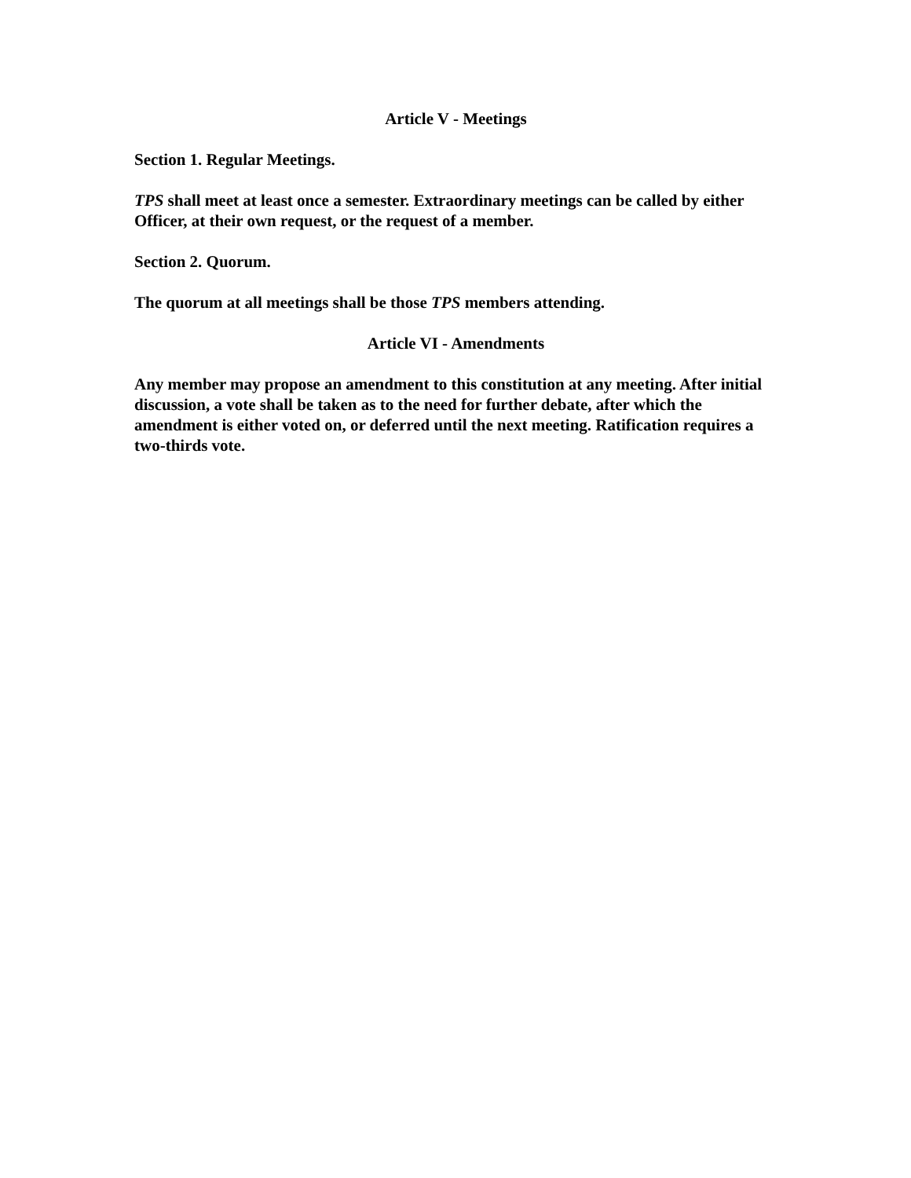Article V - Meetings
Section 1. Regular Meetings.
TPS shall meet at least once a semester. Extraordinary meetings can be called by either Officer, at their own request, or the request of a member.
Section 2. Quorum.
The quorum at all meetings shall be those TPS members attending.
Article VI - Amendments
Any member may propose an amendment to this constitution at any meeting. After initial discussion, a vote shall be taken as to the need for further debate, after which the amendment is either voted on, or deferred until the next meeting. Ratification requires a two-thirds vote.